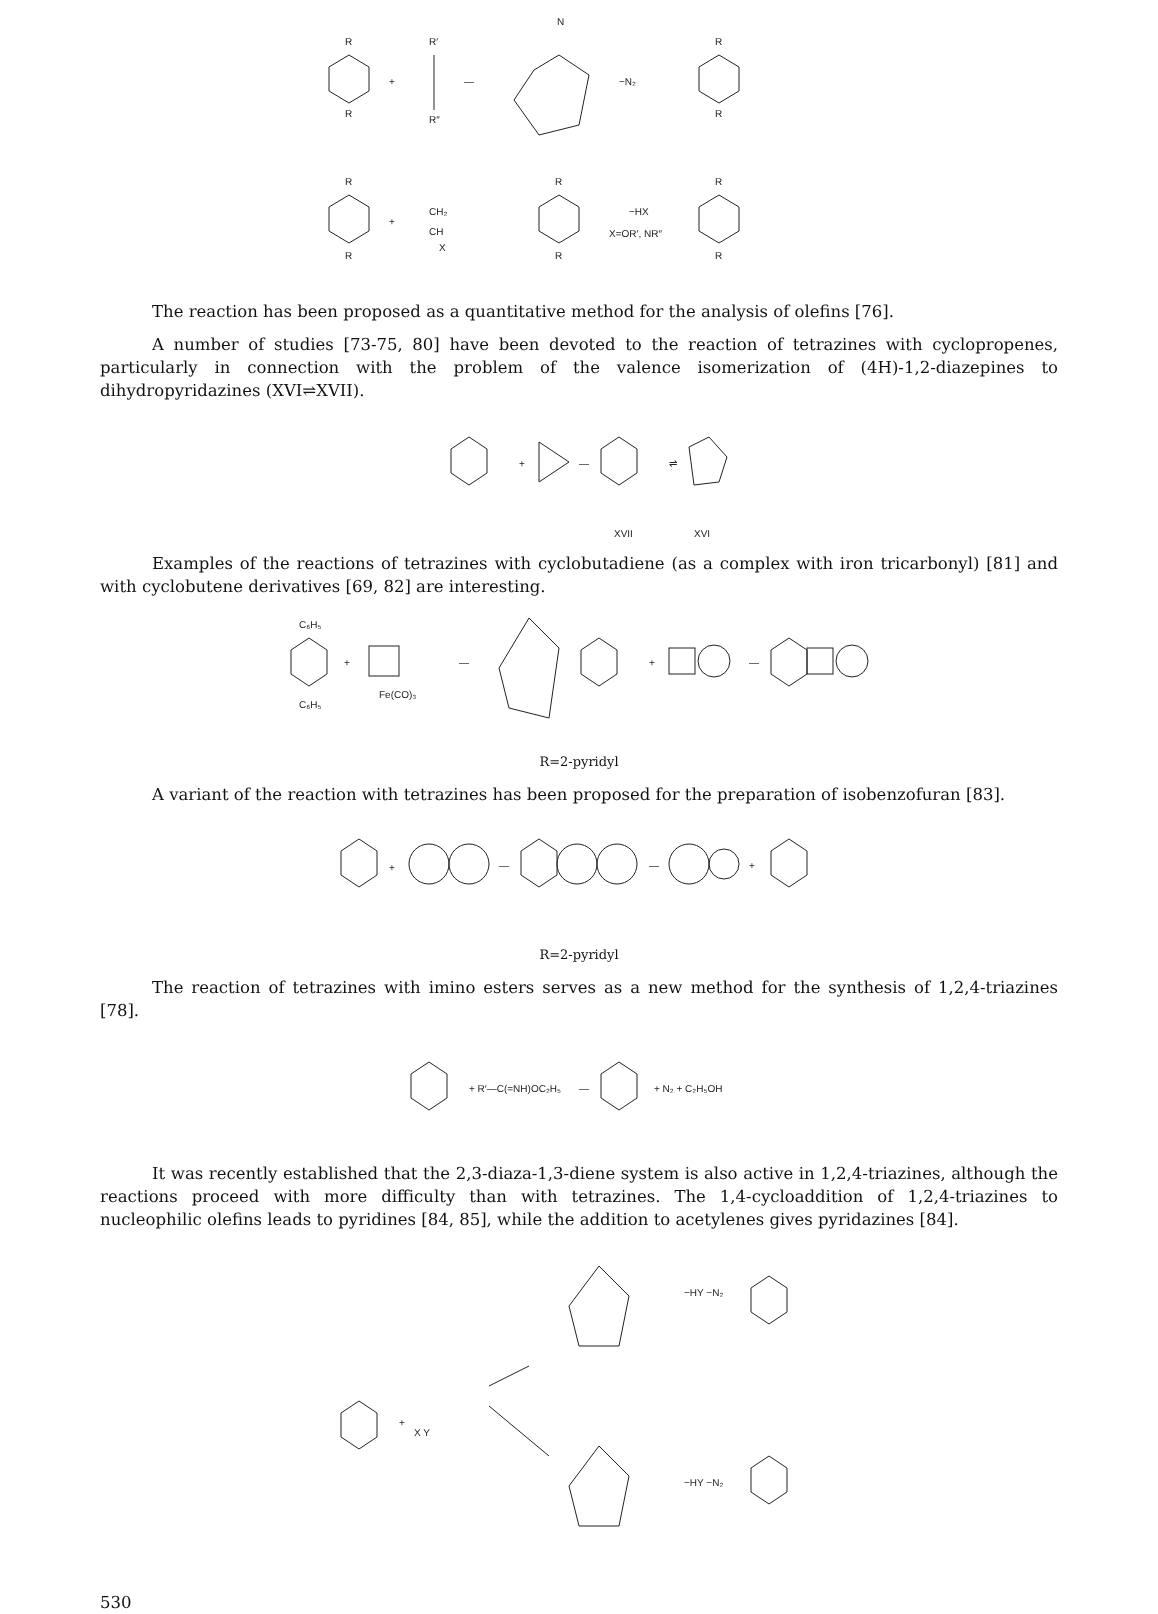R
R
+
R′
R″
—
N
−N₂
R
R
R
R
+
CH₂
CH
X
R
R
−HX
X=OR′, NR″
R
R
The reaction has been proposed as a quantitative method for the analysis of olefins [76].
A number of studies [73-75, 80] have been devoted to the reaction of tetrazines with cyclopropenes, particularly in connection with the problem of the valence isomerization of (4H)-1,2-diazepines to dihydropyridazines (XVI⇌XVII).
+
—
⇌
XVII
XVI
Examples of the reactions of tetrazines with cyclobutadiene (as a complex with iron tricarbonyl) [81] and with cyclobutene derivatives [69, 82] are interesting.
C₆H₅
C₆H₅
+
Fe(CO)₃
—
+
—
R=2-pyridyl
A variant of the reaction with tetrazines has been proposed for the preparation of isobenzofuran [83].
+
—
—
+
R=2-pyridyl
The reaction of tetrazines with imino esters serves as a new method for the synthesis of 1,2,4-triazines [78].
+ R′—C(=NH)OC₂H₅
—
+ N₂ + C₂H₅OH
It was recently established that the 2,3-diaza-1,3-diene system is also active in 1,2,4-triazines, although the reactions proceed with more difficulty than with tetrazines. The 1,4-cycloaddition of 1,2,4-triazines to nucleophilic olefins leads to pyridines [84, 85], while the addition to acetylenes gives pyridazines [84].
+
X Y
−HY −N₂
−HY −N₂
530